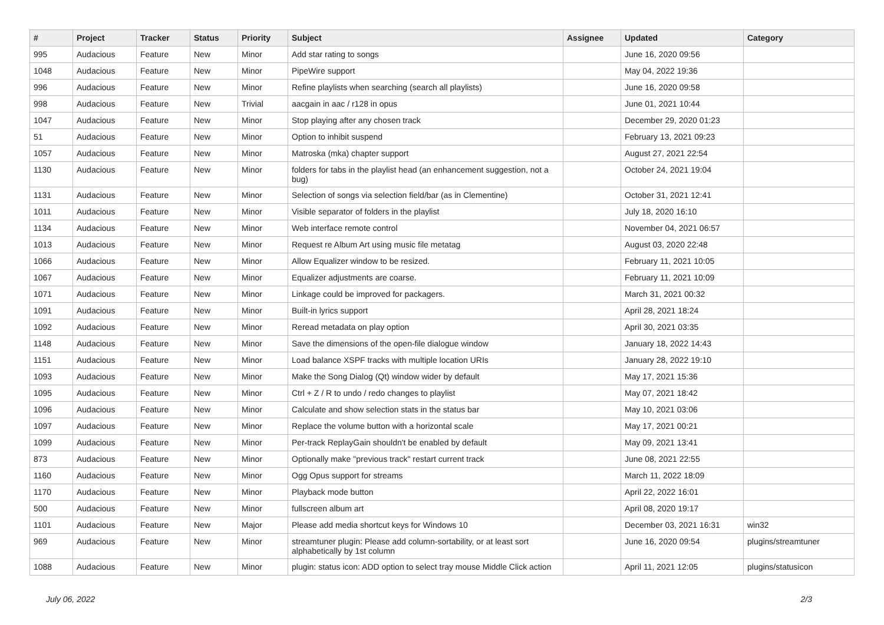| # | Project | Tracker | Status | Priority | Subject | Assignee | Updated | Category |
| --- | --- | --- | --- | --- | --- | --- | --- | --- |
| 995 | Audacious | Feature | New | Minor | Add star rating to songs | | June 16, 2020 09:56 | |
| 1048 | Audacious | Feature | New | Minor | PipeWire support | | May 04, 2022 19:36 | |
| 996 | Audacious | Feature | New | Minor | Refine playlists when searching (search all playlists) | | June 16, 2020 09:58 | |
| 998 | Audacious | Feature | New | Trivial | aacgain in aac / r128 in opus | | June 01, 2021 10:44 | |
| 1047 | Audacious | Feature | New | Minor | Stop playing after any chosen track | | December 29, 2020 01:23 | |
| 51 | Audacious | Feature | New | Minor | Option to inhibit suspend | | February 13, 2021 09:23 | |
| 1057 | Audacious | Feature | New | Minor | Matroska (mka) chapter support | | August 27, 2021 22:54 | |
| 1130 | Audacious | Feature | New | Minor | folders for tabs in the playlist head (an enhancement suggestion, not a bug) | | October 24, 2021 19:04 | |
| 1131 | Audacious | Feature | New | Minor | Selection of songs via selection field/bar (as in Clementine) | | October 31, 2021 12:41 | |
| 1011 | Audacious | Feature | New | Minor | Visible separator of folders in the playlist | | July 18, 2020 16:10 | |
| 1134 | Audacious | Feature | New | Minor | Web interface remote control | | November 04, 2021 06:57 | |
| 1013 | Audacious | Feature | New | Minor | Request re Album Art using music file metatag | | August 03, 2020 22:48 | |
| 1066 | Audacious | Feature | New | Minor | Allow Equalizer window to be resized. | | February 11, 2021 10:05 | |
| 1067 | Audacious | Feature | New | Minor | Equalizer adjustments are coarse. | | February 11, 2021 10:09 | |
| 1071 | Audacious | Feature | New | Minor | Linkage could be improved for packagers. | | March 31, 2021 00:32 | |
| 1091 | Audacious | Feature | New | Minor | Built-in lyrics support | | April 28, 2021 18:24 | |
| 1092 | Audacious | Feature | New | Minor | Reread metadata on play option | | April 30, 2021 03:35 | |
| 1148 | Audacious | Feature | New | Minor | Save the dimensions of the open-file dialogue window | | January 18, 2022 14:43 | |
| 1151 | Audacious | Feature | New | Minor | Load balance XSPF tracks with multiple location URIs | | January 28, 2022 19:10 | |
| 1093 | Audacious | Feature | New | Minor | Make the Song Dialog (Qt) window wider by default | | May 17, 2021 15:36 | |
| 1095 | Audacious | Feature | New | Minor | Ctrl + Z / R to undo / redo changes to playlist | | May 07, 2021 18:42 | |
| 1096 | Audacious | Feature | New | Minor | Calculate and show selection stats in the status bar | | May 10, 2021 03:06 | |
| 1097 | Audacious | Feature | New | Minor | Replace the volume button with a horizontal scale | | May 17, 2021 00:21 | |
| 1099 | Audacious | Feature | New | Minor | Per-track ReplayGain shouldn't be enabled by default | | May 09, 2021 13:41 | |
| 873 | Audacious | Feature | New | Minor | Optionally make "previous track" restart current track | | June 08, 2021 22:55 | |
| 1160 | Audacious | Feature | New | Minor | Ogg Opus support for streams | | March 11, 2022 18:09 | |
| 1170 | Audacious | Feature | New | Minor | Playback mode button | | April 22, 2022 16:01 | |
| 500 | Audacious | Feature | New | Minor | fullscreen album art | | April 08, 2020 19:17 | |
| 1101 | Audacious | Feature | New | Major | Please add media shortcut keys for Windows 10 | | December 03, 2021 16:31 | win32 |
| 969 | Audacious | Feature | New | Minor | streamtuner plugin: Please add column-sortability, or at least sort alphabetically by 1st column | | June 16, 2020 09:54 | plugins/streamtuner |
| 1088 | Audacious | Feature | New | Minor | plugin: status icon: ADD option to select tray mouse Middle Click action | | April 11, 2021 12:05 | plugins/statusicon |
July 06, 2022 2/3